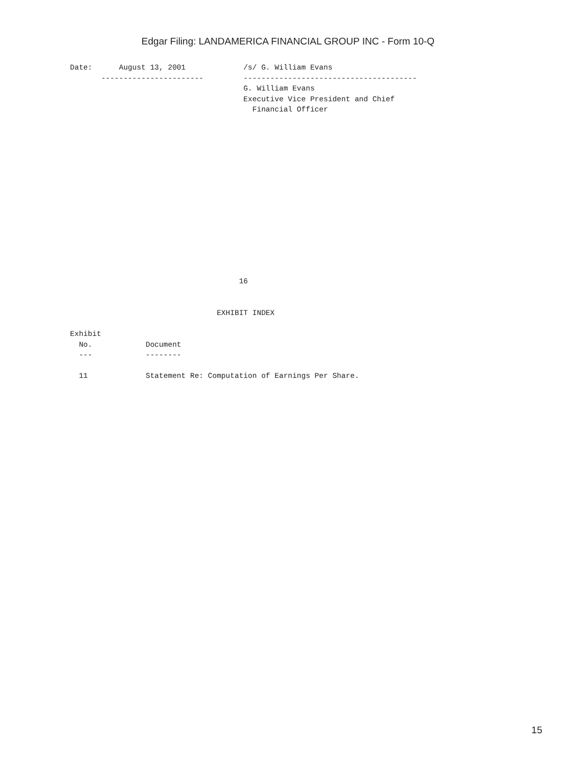Edgar Filing: LANDAMERICA FINANCIAL GROUP INC - Form 10-Q
Date:      August 13, 2001             /s/ G. William Evans
       -----------------------         ---------------------------------------
                                       G. William Evans
                                       Executive Vice President and Chief
                                         Financial Officer
                                      16


                                 EXHIBIT INDEX

Exhibit
  No.            Document
  ---            --------

  11             Statement Re: Computation of Earnings Per Share.
15